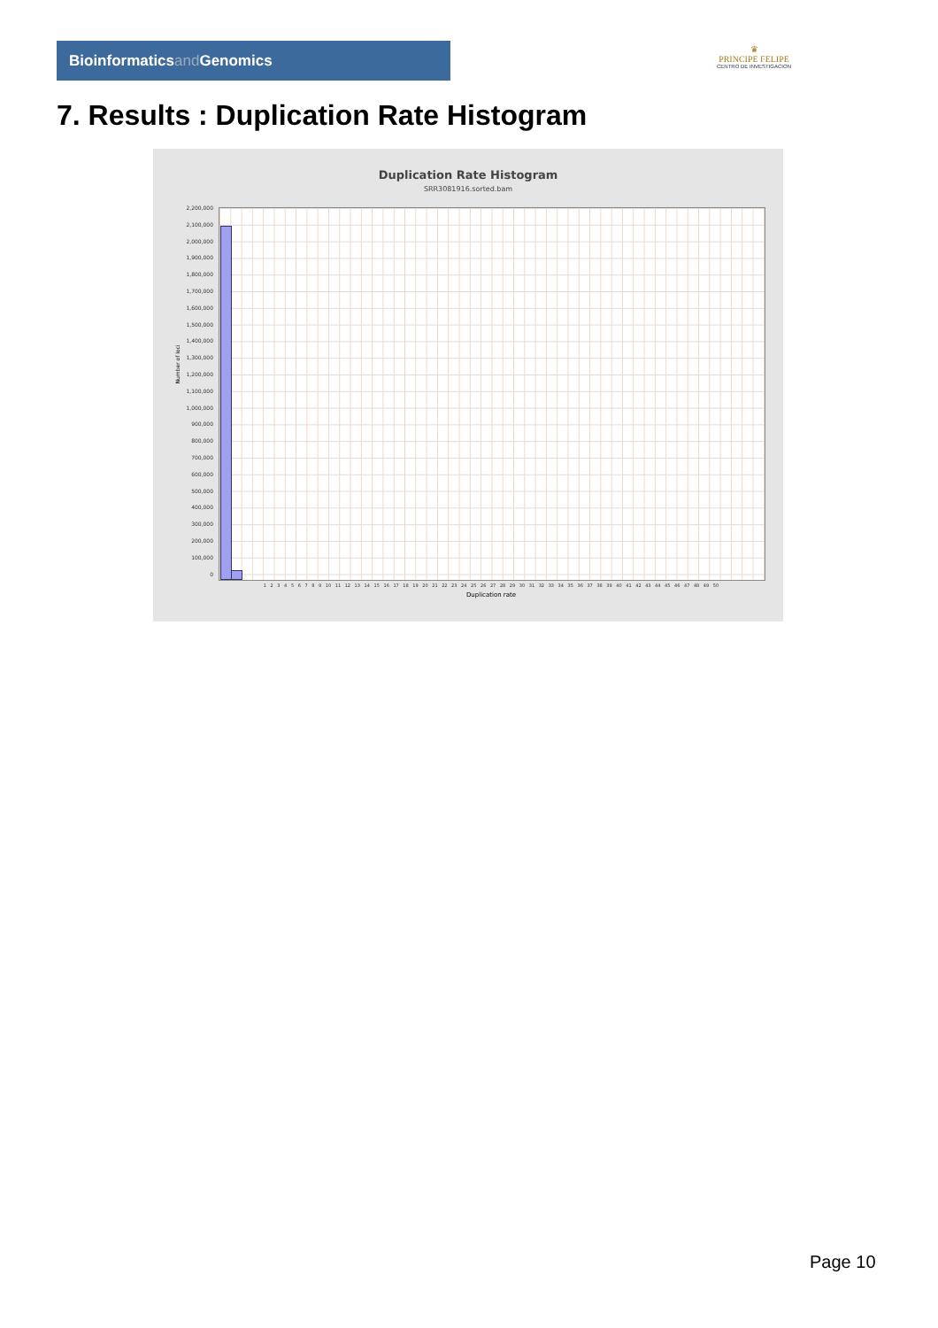Bioinformaticsand Genomics
♛
PRINCIPE FELIPE
CENTRO DE INVESTIGACION
7. Results : Duplication Rate Histogram
Duplication Rate Histogram
SRR3081916.sorted.bam
2,200,000
2,100,000
2,000,000
1,900,000
1,800,000
1,700,000
1,600,000
1,500,000
1,400,000
1,300,000
1,200,000
1,100,000
1,000,000
900,000
800,000
700,000
600,000
500,000
400,000
300,000
200,000
100,000
0
Number of loci
1 2 3 4 5 6 7 8 9 10 11 12 13 14 15 16 17 18 19 20 21 22 23 24 25 26 27 28 29 30 31 32 33 34 35 36 37 38 39 40 41 42 43 44 45 46 47 48 49 50
Duplication rate
Page 10